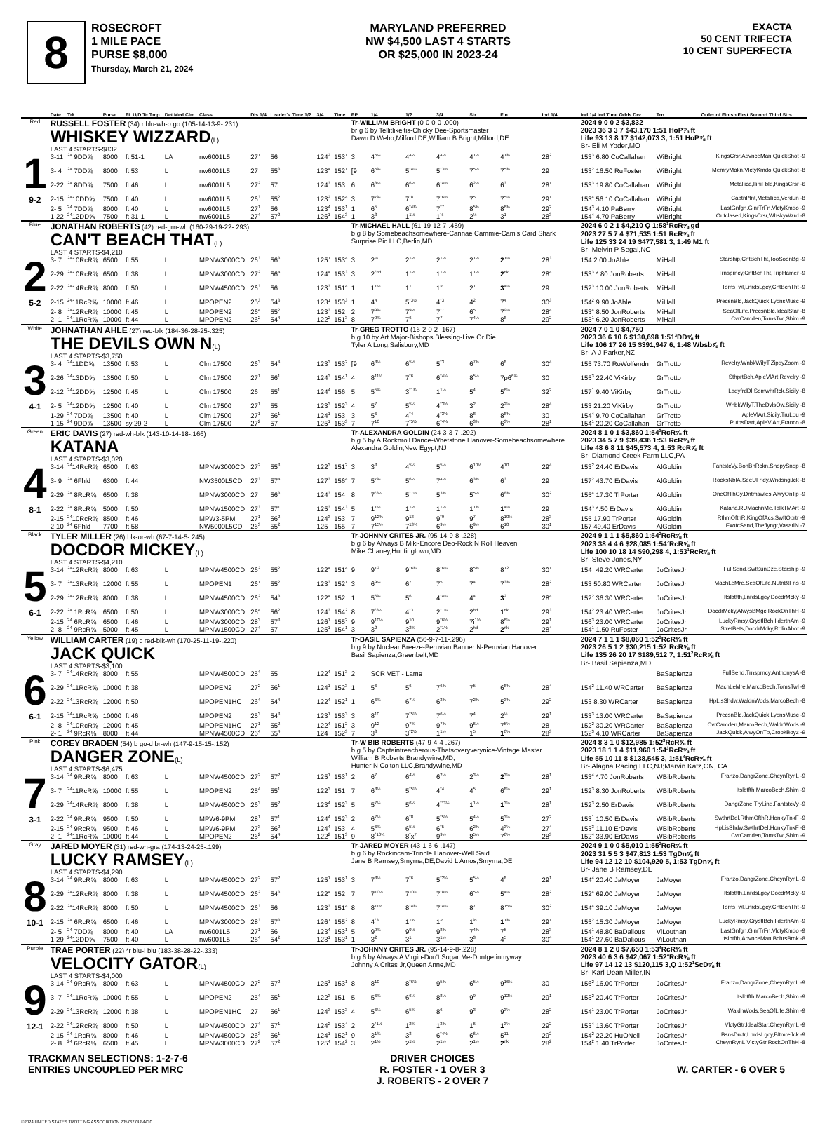8
ROSECROFT
1 MILE PACE
PURSE $8,000
Thursday, March 21, 2024
MARYLAND PREFERRED
NW $4,500 LAST 4 STARTS
OR $25,000 IN 2023-24
EXACTA
50 CENT TRIFECTA
10 CENT SUPERFECTA
| | Date | Trk | Purse | FL U/D Tc Tmp | Det Med Clm | Class | Dis 1/4 | Leader's Time 1/2 | 3/4 | Time | PP | 1/4 | 1/2 | 3/4 | Str | Fin | Ind 1/4 | Ind 1/4 Ind Time Odds Drv | Trn | Order of Finish First Second Third Strs |
| --- | --- | --- | --- | --- | --- | --- | --- | --- | --- | --- | --- | --- | --- | --- | --- | --- | --- | --- | --- | --- |
| Red | RUSSELL FOSTER (34) r blu-wh-b go (105-14-13-9-.231) WHISKEY WIZZARD (L) LAST 4 STARTS-$832 | | | | | | | | | | Tr-WILLIAM BRIGHT (0-0-0-0-.000) br g 6 by Tellitlikeitis-Chicky Dee-Sportsmaster Dawn D Webb,Milford,DE;William B Bright,Milford,DE | | | | | | | 2024 9 0 0 2 $3,832 2023 36 3 3 7 $43,170 1:51 HoP⅞ ft Life 93 13 8 17 $142,073 3, 1:51 HoP⅞ ft Br- Eli M Yoder,MO | | |
| 1 | 3-11 | <sup>24</sup> 9DD⅝ | 8000 | ft 51-1 | LA | nw6001L5 | 27<sup>1</sup> | 56 | 124<sup>2</sup> | 153<sup>1</sup> | 3 | 4<sup>5¼</sup> | 4<sup>4¼</sup> | 4<sup>4¼</sup> | 4<sup>1¼</sup> | 4<sup>1¾</sup> | 28<sup>2</sup> | 153<sup>3</sup> 6.80 CoCallahan | WiBright | KingsCrsr,AdvnceMan,QuickShot -9 |
| | 3- 4 | <sup>24</sup> 7DD⅝ | 8000 | ft 53 | L | nw6001L5 | 27 | 55<sup>3</sup> | 123<sup>4</sup> | 152<sup>1</sup> | [9 | 6<sup>5¾</sup> | 5<sup>°4¼</sup> | 5<sup>°3½</sup> | 7<sup>5¼</sup> | 7<sup>5¾</sup> | 29 | 153<sup>2</sup> 16.50 RuFoster | WiBright | MemryMakn,VlctyKmdo,QuickShot -8 |
| | 2-22 | <sup>24</sup> 8DD⅝ | 7500 | ft 46 | L | nw6001L5 | 27<sup>2</sup> | 57 | 124<sup>3</sup> | 153 | 6 | 6<sup>8½</sup> | 6<sup>6½</sup> | 6<sup>°4½</sup> | 6<sup>2½</sup> | 6<sup>3</sup> | 28<sup>1</sup> | 153<sup>3</sup> 19.80 CoCallahan | WiBright | Metallica,IliniFble,KingsCrsr -6 |
| 9-2 | 2-15 | <sup>24</sup> 10DD⅝ | 7500 | ft 40 | L | nw6001L5 | 26<sup>3</sup> | 55<sup>2</sup> | 123<sup>2</sup> | 152<sup>4</sup> | 3 | 7<sup>7¾</sup> | 7<sup>°8</sup> | 7<sup>°6½</sup> | 7<sup>5</sup> | 7<sup>5¼</sup> | 29<sup>1</sup> | 153<sup>4</sup> 56.10 CoCallahan | WiBright | CaptnPlnt,Metallica,Verdun -8 |
| | 2- 5 | <sup>24</sup> 7DD⅝ | 8000 | ft 40 | L | nw6001L5 | 27<sup>1</sup> | 56 | 123<sup>4</sup> | 153<sup>1</sup> | 1 | 6<sup>5</sup> | 6<sup>°4¾</sup> | 7<sup>°7</sup> | 8<sup>5¾</sup> | 8<sup>6¾</sup> | 29<sup>2</sup> | 154<sup>3</sup> 4.10 PaBerry | WiBright | LastGnfgh,GinrTrFn,VlctyKmdo -9 |
| | 1-22 | <sup>24</sup> 12DD⅝ | 7500 | ft 31-1 | L | nw6001L5 | 27<sup>4</sup> | 57<sup>2</sup> | 126<sup>1</sup> | 154<sup>3</sup> | 1 | 3<sup>3</sup> | 1<sup>1½</sup> | 1<sup>½</sup> | 2<sup>½</sup> | 3<sup>1</sup> | 28<sup>3</sup> | 154<sup>4</sup> 4.70 PaBerry | WiBright | Outclased,KingsCrsr,WhskyWzrd -8 |
| Blue | JONATHAN ROBERTS (42) red-grn-wh (160-29-19-22-.293) CAN'T BEACH THAT (L) LAST 4 STARTS-$4,210 | | | | | | | | | | Tr-MICHAEL HALL (61-19-12-7-.459) b g 8 by Somebeachsomewhere-Cannae Cammie-Cam's Card Shark Surprise Pic LLC,Berlin,MD | | | | | | | 2024 6 0 2 1 $4,210 Q 1:58<sup>1</sup>RcR⅝ gd 2023 27 5 7 4 $71,535 1:51 RcR⅝ ft Life 125 33 24 19 $477,581 3, 1:49 M1 ft Br- Melvin P Segal,NC | | |
| 2 | 3- 7 | <sup>24</sup> 10RcR⅝ | 6500 | ft 55 | L | MPNW3000CD | 26<sup>3</sup> | 56<sup>3</sup> | 125<sup>1</sup> | 153<sup>4</sup> | 3 | 2<sup>½</sup> | 2<sup>1½</sup> | 2<sup>1½</sup> | 2<sup>1½</sup> | 2<sup>1½</sup> | 28<sup>3</sup> | 154 2.00 JoAhle | MiHall | Starship,CntBchTht,TooSoonBg -9 |
| | 2-29 | <sup>24</sup> 10RcR⅝ | 6500 | ft 38 | L | MPNW3000CD | 27<sup>2</sup> | 56<sup>4</sup> | 124<sup>4</sup> | 153<sup>3</sup> | 3 | 2<sup>°hd</sup> | 1<sup>1½</sup> | 1<sup>1½</sup> | 1<sup>1½</sup> | 2<sup>nk</sup> | 28<sup>4</sup> | 153<sup>3</sup> *.80 JonRoberts | MiHall | Trnsprncy,CntBchTht,TripHamer -9 |
| | 2-22 | <sup>24</sup> 14RcR⅝ | 8000 | ft 50 | L | MPNW4500CD | 26<sup>3</sup> | 56 | 123<sup>3</sup> | 151<sup>4</sup> | 1 | 1<sup>1½</sup> | 1<sup>1</sup> | 1<sup>¾</sup> | 2<sup>1</sup> | 3<sup>4¼</sup> | 29 | 152<sup>3</sup> 10.00 JonRoberts | MiHall | TomsTwl,LnrdsLgcy,CntBchTht -9 |
| 5-2 | 2-15 | <sup>24</sup> 11RcR⅝ | 10000 | ft 46 | L | MPOPEN2 | 25<sup>3</sup> | 54<sup>3</sup> | 123<sup>1</sup> | 153<sup>3</sup> | 1 | 4<sup>4</sup> | 5<sup>°3½</sup> | 4<sup>°3</sup> | 4<sup>2</sup> | 7<sup>4</sup> | 30<sup>3</sup> | 154<sup>2</sup> 9.90 JoAhle | MiHall | PrecsnBlc,JackQuick,LyonsMusc -9 |
| | 2- 8 | <sup>24</sup> 12RcR⅝ | 10000 | ft 45 | L | MPOPEN2 | 26<sup>4</sup> | 55<sup>2</sup> | 123<sup>3</sup> | 152 | 2 | 7<sup>9¾</sup> | 7<sup>9½</sup> | 7<sup>°7</sup> | 6<sup>5</sup> | 7<sup>9½</sup> | 28<sup>4</sup> | 153<sup>4</sup> 8.50 JonRoberts | MiHall | SeaOfLife,PrecsnBlc,IdealStar -8 |
| | 2- 1 | <sup>24</sup> 11RcR⅝ | 10000 | ft 44 | L | MPOPEN2 | 26<sup>2</sup> | 54<sup>4</sup> | 122<sup>2</sup> | 151<sup>3</sup> | 8 | 7<sup>9¾</sup> | 7<sup>6</sup> | 7<sup>7</sup> | 7<sup>4¼</sup> | 8<sup>8</sup> | 29<sup>2</sup> | 153<sup>1</sup> 6.20 JonRoberts | MiHall | CvrCamden,TomsTwl,Shim -9 |
| White | JOHNATHAN AHLE (27) red-blk (184-36-28-25-.325) THE DEVILS OWN N (L) LAST 4 STARTS-$3,750 | | | | | | | | | | Tr-GREG TROTTO (16-2-0-2-.167) b g 10 by Art Major-Bishops Blessing-Live Or Die Tyler A Long,Salisbury,MD | | | | | | | 2024 7 0 1 0 $4,750 2023 36 6 10 6 $130,698 1:51<sup>3</sup>DD⅝ ft Life 106 17 26 15 $391,947 6, 1:48 Wbsb⅞ ft Br- A J Parker,NZ | | |
| 3 | 3- 4 | <sup>24</sup> 11DD⅝ | 13500 | ft 53 | L | Clm 17500 | 26<sup>3</sup> | 54<sup>4</sup> | 123<sup>3</sup> | 153<sup>2</sup> | [9 | 6<sup>8½</sup> | 6<sup>5½</sup> | 5<sup>°3</sup> | 6<sup>7¾</sup> | 6<sup>8</sup> | 30<sup>4</sup> | 155 73.70 RoWolfendn | GrTrotto | Revelry,WnbkWilyT,ZipdyZoom -9 |
| | 2-26 | <sup>24</sup> 13DD⅝ | 13500 | ft 50 | L | Clm 17500 | 27<sup>1</sup> | 56<sup>1</sup> | 124<sup>3</sup> | 154<sup>1</sup> | 4 | 8<sup>11¼</sup> | 7<sup>°6</sup> | 6<sup>°4¾</sup> | 8<sup>5¼</sup> | 7p6<sup>6¾</sup> | 30 | 155<sup>3</sup> 22.40 ViKirby | GrTrotto | SthprtBch,ApleVlArt,Revelry -9 |
| | 2-12 | <sup>24</sup> 12DD⅝ | 12500 | ft 45 | L | Clm 17500 | 26 | 55<sup>1</sup> | 124<sup>4</sup> | 156 | 5 | 5<sup>5¾</sup> | 3<sup>°1¾</sup> | 1<sup>1½</sup> | 5<sup>4</sup> | 5<sup>6½</sup> | 32<sup>2</sup> | 157<sup>1</sup> 9.40 ViKirby | GrTrotto | LadyfrdDl,SomwhrRck,Sicily -8 |
| 4-1 | 2- 5 | <sup>24</sup> 12DD⅝ | 12500 | ft 40 | L | Clm 17500 | 27<sup>1</sup> | 55 | 123<sup>3</sup> | 152<sup>3</sup> | 4 | 5<sup>7</sup> | 5<sup>5¼</sup> | 4<sup>°3½</sup> | 3<sup>2</sup> | 2<sup>2½</sup> | 28<sup>4</sup> | 153 21.20 ViKirby | GrTrotto | WnbkWilyT,TheDvlsOw,Sicily -8 |
| | 1-29 | <sup>24</sup> 7DD⅝ | 13500 | ft 40 | L | Clm 17500 | 27<sup>1</sup> | 56<sup>1</sup> | 124<sup>1</sup> | 153 | 3 | 5<sup>6</sup> | 4<sup>°4</sup> | 4<sup>°3½</sup> | 8<sup>8</sup> | 8<sup>8¾</sup> | 30 | 154<sup>4</sup> 9.70 CoCallahan | GrTrotto | ApleVlArt,Sicily,TruLou -9 |
| | 1-15 | <sup>24</sup> 9DD⅝ | 13500 | sy 29-2 | L | Clm 17500 | 27<sup>2</sup> | 57 | 125<sup>1</sup> | 153<sup>3</sup> | 7 | 7<sup>10</sup> | 7<sup>°5½</sup> | 6<sup>°4¼</sup> | 6<sup>3¾</sup> | 6<sup>3½</sup> | 28<sup>1</sup> | 154<sup>1</sup> 20.20 CoCallahan | GrTrotto | PutnsDart,ApleVlArt,Franco -8 |
| Green | ERIC DAVIS (27) red-wh-blk (143-10-14-18-.166) KATANA LAST 4 STARTS-$3,020 | | | | | | | | | | Tr-ALEXANDRA GOLDIN (24-3-3-7-.292) b g 5 by A Rocknroll Dance-Whetstone Hanover-Somebeachsomewhere Alexandra Goldin,New Egypt,NJ | | | | | | | 2024 8 1 0 1 $3,860 1:54<sup>3</sup>RcR⅝ ft 2023 34 5 7 9 $39,436 1:53 RcR⅝ ft Life 48 6 8 11 $45,573 4, 1:53 RcR⅝ ft Br- Diamond Creek Farm LLC,PA | | |
| 4 | 3-14 | <sup>24</sup> 14RcR⅝ | 6500 | ft 63 | | MPNW3000CD | 27<sup>2</sup> | 55<sup>3</sup> | 122<sup>3</sup> | 151<sup>2</sup> | 3 | 3<sup>3</sup> | 4<sup>5¼</sup> | 5<sup>5½</sup> | 6<sup>10½</sup> | 4<sup>10</sup> | 29<sup>4</sup> | 153<sup>2</sup> 24.40 ErDavis | AlGoldin | FantstcVy,BonBnRckn,SnopySnop -8 |
| | 3- 9 | <sup>24</sup> 6Fhld | 6300 | ft 44 | | NW3500L5CD | 27<sup>3</sup> | 57<sup>4</sup> | 127<sup>3</sup> | 156<sup>4</sup> | 7 | 5<sup>7¾</sup> | 5<sup>6¼</sup> | 7<sup>4½</sup> | 6<sup>3¾</sup> | 6<sup>3</sup> | 29 | 157<sup>2</sup> 43.70 ErDavis | AlGoldin | RocksNblA,SeeUFridy,WndsngJck -8 |
| | 2-29 | <sup>24</sup> 8RcR⅝ | 6500 | ft 38 | | MPNW3000CD | 27 | 56<sup>3</sup> | 124<sup>3</sup> | 154 | 8 | 7<sup>°8¼</sup> | 5<sup>°7½</sup> | 5<sup>3¾</sup> | 5<sup>5½</sup> | 6<sup>8¾</sup> | 30<sup>2</sup> | 155<sup>4</sup> 17.30 TrPorter | AlGoldin | OneOfThGy,Dntmswles,AlwyOnTp -9 |
| 8-1 | 2-22 | <sup>24</sup> 8RcR⅝ | 5000 | ft 50 | | MPNW1500CD | 27<sup>3</sup> | 57<sup>1</sup> | 125<sup>3</sup> | 154<sup>3</sup> | 5 | 1<sup>1½</sup> | 1<sup>1½</sup> | 1<sup>1½</sup> | 1<sup>1¾</sup> | 1<sup>4½</sup> | 29 | 154<sup>3</sup> *.50 ErDavis | AlGoldin | Katana,RUMachnMe,TalkTMArt -9 |
| | 2-15 | <sup>24</sup> 10RcR⅝ | 8500 | ft 46 | | MPW3-5PM | 27<sup>1</sup> | 56<sup>2</sup> | 124<sup>3</sup> | 153 | 7 | 9<sup>12¾</sup> | 9<sup>13</sup> | 9<sup>°9</sup> | 9<sup>7</sup> | 8<sup>10½</sup> | 28<sup>3</sup> | 155 17.90 TrPorter | AlGoldin | RthmOfthR,KingOfAcs,SwftOprtr -9 |
| | 2-10 | <sup>24</sup> 6Fhld | 7700 | ft 58 | | NW5000L5CD | 26<sup>3</sup> | 55<sup>2</sup> | 125 | 155 | 7 | 7<sup>15½</sup> | 7<sup>13¾</sup> | 6<sup>9½</sup> | 6<sup>9½</sup> | 6<sup>10</sup> | 30<sup>1</sup> | 157 49.40 ErDavis | AlGoldin | ExotcSand,Theflyngr,VasariN -7 |
| Black | TYLER MILLER (26) blk-or-wh (67-7-14-5-.245) DOCDOR MICKEY (L) LAST 4 STARTS-$4,210 | | | | | | | | | | Tr-JOHNNY CRITES JR. (95-14-9-8-.228) b g 6 by Always B Miki-Encore Deo-Rock N Roll Heaven Mike Chaney,Huntingtown,MD | | | | | | | 2024 9 1 1 1 $5,860 1:54<sup>2</sup>RcR⅝ ft 2023 38 4 4 6 $28,085 1:54<sup>2</sup>RcR⅝ ft Life 100 10 18 14 $90,298 4, 1:53<sup>1</sup>RcR⅝ ft Br- Steve Jones,NY | | |
| 5 | 3-14 | <sup>24</sup> 12RcR⅝ | 8000 | ft 63 | L | MPNW4500CD | 26<sup>2</sup> | 55<sup>2</sup> | 122<sup>4</sup> | 151<sup>4</sup> | 9 | 9<sup>12</sup> | 9<sup>°6¾</sup> | 8<sup>°6¼</sup> | 8<sup>5¾</sup> | 8<sup>12</sup> | 30<sup>1</sup> | 154<sup>1</sup> 49.20 WRCarter | JoCritesJr | FullSend,SwtSunDze,Starship -9 |
| | 3- 7 | <sup>24</sup> 13RcR⅝ | 12000 | ft 55 | L | MPOPEN1 | 26<sup>1</sup> | 55<sup>2</sup> | 123<sup>3</sup> | 152<sup>1</sup> | 3 | 6<sup>9¼</sup> | 6<sup>7</sup> | 7<sup>5</sup> | 7<sup>4</sup> | 7<sup>3¾</sup> | 28<sup>2</sup> | 153 50.80 WRCarter | JoCritesJr | MachLeMre,SeaOfLife,NutnBtFns -9 |
| | 2-29 | <sup>24</sup> 12RcR⅝ | 8000 | ft 38 | L | MPNW4500CD | 26<sup>2</sup> | 54<sup>3</sup> | 122<sup>4</sup> | 152 | 1 | 5<sup>6¾</sup> | 5<sup>6</sup> | 4<sup>°4¼</sup> | 4<sup>4</sup> | 3<sup>2</sup> | 28<sup>4</sup> | 152<sup>2</sup> 36.30 WRCarter | JoCritesJr | Itslbtfth,LnrdsLgcy,DocdrMcky -9 |
| 6-1 | 2-22 | <sup>24</sup> 1RcR⅝ | 6500 | ft 50 | L | MPNW3000CD | 26<sup>4</sup> | 56<sup>2</sup> | 124<sup>3</sup> | 154<sup>2</sup> | 8 | 7<sup>°8¼</sup> | 4<sup>°3</sup> | 2<sup>°1¼</sup> | 2<sup>hd</sup> | 1<sup>nk</sup> | 29<sup>3</sup> | 154<sup>2</sup> 23.40 WRCarter | JoCritesJr | DocdrMcky,AlwysBMgc,RockOnThH -9 |
| | 2-15 | <sup>24</sup> 6RcR⅝ | 6500 | ft 46 | L | MPNW3000CD | 28<sup>3</sup> | 57<sup>3</sup> | 126<sup>1</sup> | 155<sup>2</sup> | 9 | 9<sup>10½</sup> | 9<sup>10</sup> | 9<sup>°6½</sup> | 7i<sup>1½</sup> | 8<sup>6¼</sup> | 29<sup>1</sup> | 156<sup>3</sup> 23.00 WRCarter | JoCritesJr | LuckyRmsy,CrystlBch,IldertnAm -9 |
| | 2- 8 | <sup>24</sup> 9RcR⅝ | 5000 | ft 45 | L | MPNW1500CD | 27<sup>4</sup> | 57 | 125<sup>1</sup> | 154<sup>1</sup> | 3 | 3<sup>2</sup> | 3<sup>2¾</sup> | 2<sup>°1½</sup> | 2<sup>hd</sup> | 2<sup>nk</sup> | 28<sup>4</sup> | 154<sup>1</sup> 1.50 RuFoster | JoCritesJr | StretBets,DocdrMcky,RolinAbot -9 |
| Yellow | WILLIAM CARTER (19) c red-blk-wh (170-25-11-19-.220) JACK QUICK LAST 4 STARTS-$3,100 | | | | | | | | | | Tr-BASIL SAPIENZA (56-9-7-11-.296) b g 9 by Nuclear Breeze-Peruvian Banner N-Peruvian Hanover Basil Sapienza,Greenbelt,MD | | | | | | | 2024 7 1 1 1 $8,060 1:52<sup>3</sup>RcR⅝ ft 2023 26 5 1 2 $30,215 1:52<sup>1</sup>RcR⅝ ft Life 135 26 20 17 $189,512 7, 1:51<sup>2</sup>RcR⅝ ft Br- Basil Sapienza,MD | | |
| 6 | 3- 7 | <sup>24</sup> 14RcR⅝ | 8000 | ft 55 | | MPNW4500CD | 25<sup>4</sup> | 55 | 122<sup>4</sup> | 151<sup>3</sup> | 2 | SCR VET - Lame | | | | | | | BaSapienza | FullSend,Trnsprncy,AnthonysA -8 |
| | 2-29 | <sup>24</sup> 11RcR⅝ | 10000 | ft 38 | | MPOPEN2 | 27<sup>2</sup> | 56<sup>1</sup> | 124<sup>1</sup> | 152<sup>3</sup> | 1 | 5<sup>6</sup> | 5<sup>6</sup> | 7<sup>6¾</sup> | 7<sup>5</sup> | 6<sup>8¾</sup> | 28<sup>4</sup> | 154<sup>2</sup> 11.40 WRCarter | BaSapienza | MachLeMre,MarcoBech,TomsTwl -9 |
| | 2-22 | <sup>24</sup> 13RcR⅝ | 12000 | ft 50 | | MPOPEN1HC | 26<sup>4</sup> | 54<sup>4</sup> | 122<sup>4</sup> | 152<sup>1</sup> | 1 | 6<sup>6¾</sup> | 6<sup>7¼</sup> | 6<sup>3¾</sup> | 7<sup>2¾</sup> | 5<sup>3¾</sup> | 29<sup>2</sup> | 153 8.30 WRCarter | BaSapienza | HpLisShdw,WaldnWods,MarcoBech -8 |
| 6-1 | 2-15 | <sup>24</sup> 11RcR⅝ | 10000 | ft 46 | | MPOPEN2 | 25<sup>3</sup> | 54<sup>3</sup> | 123<sup>1</sup> | 153<sup>3</sup> | 3 | 8<sup>10</sup> | 7<sup>°5½</sup> | 7<sup>6¼</sup> | 7<sup>4</sup> | 2<sup>½</sup> | 29<sup>1</sup> | 153<sup>3</sup> 13.00 WRCarter | BaSapienza | PrecsnBlc,JackQuick,LyonsMusc -9 |
| | 2- 8 | <sup>24</sup> 10RcR⅝ | 12000 | ft 45 | | MPOPEN1HC | 27<sup>1</sup> | 55<sup>2</sup> | 122<sup>4</sup> | 151<sup>2</sup> | 3 | 9<sup>12</sup> | 9<sup>7¾</sup> | 9<sup>7¾</sup> | 9<sup>6½</sup> | 7<sup>5½</sup> | 28 | 152<sup>2</sup> 30.20 WRCarter | BaSapienza | CvrCamden,MarcoBech,WaldnWods -9 |
| | 2- 1 | <sup>24</sup> 9RcR⅝ | 8000 | ft 44 | | MPNW4500CD | 26<sup>4</sup> | 55<sup>4</sup> | 124 | 152<sup>3</sup> | 7 | 3<sup>3</sup> | 3<sup>°2½</sup> | 1<sup>1½</sup> | 1<sup>5</sup> | 1<sup>6¼</sup> | 28<sup>3</sup> | 152<sup>3</sup> 4.10 WRCarter | BaSapienza | JackQuick,AlwyOnTp,CrookBoyz -9 |
| Pink | COREY BRADEN (54) b go-d br-wh (147-9-15-15-.152) DANGER ZONE (L) LAST 4 STARTS-$6,475 | | | | | | | | | | Tr-W BIB ROBERTS (47-9-4-4-.267) b g 5 by Captaintreacherous-Thatsoveryverynice-Vintage Master William B Roberts,Brandywine,MD; Hunter N Colton LLC,Brandywine,MD | | | | | | | 2024 8 3 1 0 $12,985 1:52<sup>3</sup>RcR⅝ ft 2023 18 1 1 4 $11,960 1:54<sup>3</sup>RcR⅝ ft Life 55 10 11 8 $138,545 3, 1:51<sup>4</sup>RcR⅝ ft Br- Alagna Racing LLC,NJ;Marvin Katz,ON, CA | | |
| 7 | 3-14 | <sup>24</sup> 9RcR⅝ | 8000 | ft 63 | L | MPNW4500CD | 27<sup>2</sup> | 57<sup>2</sup> | 125<sup>1</sup> | 153<sup>1</sup> | 2 | 6<sup>7</sup> | 6<sup>4½</sup> | 6<sup>2½</sup> | 2<sup>3½</sup> | 2<sup>3½</sup> | 28<sup>1</sup> | 153<sup>4</sup> *.70 JonRoberts | WBibRoberts | Franzo,DangrZone,CheynRynL -9 |
| | 3- 7 | <sup>24</sup> 11RcR⅝ | 10000 | ft 55 | L | MPOPEN2 | 25<sup>4</sup> | 55<sup>1</sup> | 122<sup>3</sup> | 151 | 7 | 6<sup>8½</sup> | 5<sup>°5½</sup> | 4<sup>°4</sup> | 4<sup>5</sup> | 6<sup>8¼</sup> | 29<sup>1</sup> | 152<sup>3</sup> 8.30 JonRoberts | WBibRoberts | Itslbtfth,MarcoBech,Shim -9 |
| | 2-29 | <sup>24</sup> 14RcR⅝ | 8000 | ft 38 | L | MPNW4500CD | 26<sup>3</sup> | 55<sup>2</sup> | 123<sup>4</sup> | 152<sup>3</sup> | 5 | 5<sup>7¼</sup> | 5<sup>6¼</sup> | 4<sup>°°3¼</sup> | 1<sup>1½</sup> | 1<sup>3¼</sup> | 28<sup>1</sup> | 152<sup>3</sup> 2.50 ErDavis | WBibRoberts | DangrZone,TryLine,FantstcVy -9 |
| 3-1 | 2-22 | <sup>24</sup> 9RcR⅝ | 9500 | ft 50 | L | MPW6-9PM | 28<sup>1</sup> | 57<sup>1</sup> | 124<sup>4</sup> | 152<sup>3</sup> | 2 | 6<sup>7½</sup> | 6<sup>°8</sup> | 5<sup>°5½</sup> | 5<sup>4½</sup> | 5<sup>3¼</sup> | 27<sup>2</sup> | 153<sup>1</sup> 10.50 ErDavis | WBibRoberts | SwthrtDel,RthmOfthR,HonkyTnkF -9 |
| | 2-15 | <sup>24</sup> 9RcR⅝ | 9500 | ft 46 | L | MPW6-9PM | 27<sup>3</sup> | 56<sup>2</sup> | 124<sup>4</sup> | 153 | 4 | 5<sup>6¾</sup> | 6<sup>5½</sup> | 6<sup>°5</sup> | 6<sup>2¾</sup> | 4<sup>3¼</sup> | 27<sup>4</sup> | 153<sup>3</sup> 11.10 ErDavis | WBibRoberts | HpLisShdw,SwthrtDel,HonkyTnkF -8 |
| | 2- 1 | <sup>24</sup> 11RcR⅝ | 10000 | ft 44 | L | MPOPEN2 | 26<sup>2</sup> | 54<sup>4</sup> | 122<sup>2</sup> | 151<sup>3</sup> | 9 | 8<sup>°10¼</sup> | 8<sup>°</sup>x<sup>7</sup> | 9<sup>9½</sup> | 8<sup>5¼</sup> | 7<sup>6½</sup> | 28<sup>3</sup> | 152<sup>4</sup> 33.90 ErDavis | WBibRoberts | CvrCamden,TomsTwl,Shim -9 |
| Gray | JARED MOYER (31) red-wh-gra (174-13-24-25-.199) LUCKY RAMSEY (L) LAST 4 STARTS-$4,290 | | | | | | | | | | Tr-JARED MOYER (43-1-6-6-.147) b g 6 by Rockincam-Trindle Hanover-Well Said Jane B Ramsey,Smyrna,DE;David L Amos,Smyrna,DE | | | | | | | 2024 9 1 0 0 $5,010 1:55<sup>2</sup>RcR⅝ ft 2023 31 5 5 3 $47,813 1:53 TgDn⅝ ft Life 94 12 12 10 $104,920 5, 1:53 TgDn⅝ ft Br- Jane B Ramsey,DE | | |
| 8 | 3-14 | <sup>24</sup> 9RcR⅝ | 8000 | ft 63 | L | MPNW4500CD | 27<sup>2</sup> | 57<sup>2</sup> | 125<sup>1</sup> | 153<sup>1</sup> | 3 | 7<sup>8½</sup> | 7<sup>°6</sup> | 5<sup>°2¼</sup> | 5<sup>5¼</sup> | 4<sup>8</sup> | 29<sup>1</sup> | 154<sup>4</sup> 20.40 JaMoyer | JaMoyer | Franzo,DangrZone,CheynRynL -9 |
| | 2-29 | <sup>24</sup> 12RcR⅝ | 8000 | ft 38 | L | MPNW4500CD | 26<sup>2</sup> | 54<sup>3</sup> | 122<sup>4</sup> | 152 | 7 | 7<sup>10½</sup> | 7<sup>10¾</sup> | 7<sup>°8½</sup> | 6<sup>5½</sup> | 5<sup>4¼</sup> | 28<sup>2</sup> | 152<sup>4</sup> 69.00 JaMoyer | JaMoyer | Itslbtfth,LnrdsLgcy,DocdrMcky -9 |
| | 2-22 | <sup>24</sup> 14RcR⅝ | 8000 | ft 50 | L | MPNW4500CD | 26<sup>3</sup> | 56 | 123<sup>3</sup> | 151<sup>4</sup> | 8 | 8<sup>11½</sup> | 8<sup>°4¾</sup> | 7<sup>°4¼</sup> | 8<sup>7</sup> | 8<sup>15¼</sup> | 30<sup>2</sup> | 154<sup>4</sup> 39.10 JaMoyer | JaMoyer | TomsTwl,LnrdsLgcy,CntBchTht -9 |
| 10-1 | 2-15 | <sup>24</sup> 6RcR⅝ | 6500 | ft 46 | L | MPNW3000CD | 28<sup>3</sup> | 57<sup>3</sup> | 126<sup>1</sup> | 155<sup>2</sup> | 8 | 4<sup>°3</sup> | 1<sup>1¾</sup> | 1<sup>½</sup> | 1<sup>¾</sup> | 1<sup>1¾</sup> | 29<sup>1</sup> | 155<sup>2</sup> 15.30 JaMoyer | JaMoyer | LuckyRmsy,CrystlBch,IldertnAm -9 |
| | 2- 5 | <sup>24</sup> 7DD⅝ | 8000 | ft 40 | LA | nw6001L5 | 27<sup>1</sup> | 56 | 123<sup>4</sup> | 153<sup>1</sup> | 5 | 9<sup>9¾</sup> | 9<sup>9½</sup> | 9<sup>8¾</sup> | 7<sup>4¾</sup> | 7<sup>5</sup> | 28<sup>3</sup> | 154<sup>1</sup> 48.80 BaDalious | ViLouthan | LastGnfgh,GinrTrFn,VlctyKmdo -9 |
| | 1-29 | <sup>24</sup> 12DD⅝ | 7500 | ft 40 | L | nw6001L5 | 26<sup>4</sup> | 54<sup>2</sup> | 123<sup>1</sup> | 153<sup>1</sup> | 1 | 3<sup>2</sup> | 3<sup>1</sup> | 3<sup>1½</sup> | 3<sup>3</sup> | 4<sup>5</sup> | 30<sup>4</sup> | 154<sup>1</sup> 27.60 BaDalious | ViLouthan | Itslbtfth,AdvnceMan,BchrsBrok -8 |
| Purple | TRAE PORTER (22) *r blu-l blu (183-38-28-22-.333) VELOCITY GATOR (L) LAST 4 STARTS-$4,000 | | | | | | | | | | Tr-JOHNNY CRITES JR. (95-14-9-8-.228) b g 6 by Always A Virgin-Don't Sugar Me-Dontgetinmyway Johnny A Crites Jr,Queen Anne,MD | | | | | | | 2024 8 1 2 0 $7,650 1:53<sup>4</sup>RcR⅝ ft 2023 40 6 3 6 $42,067 1:52<sup>4</sup>RcR⅝ ft Life 97 14 12 13 $120,115 3,Q 1:52<sup>1</sup>ScD⅝ ft Br- Karl Dean Miller,IN | | |
| 9 | 3-14 | <sup>24</sup> 9RcR⅝ | 8000 | ft 63 | L | MPNW4500CD | 27<sup>2</sup> | 57<sup>2</sup> | 125<sup>1</sup> | 153<sup>1</sup> | 8 | 8<sup>10</sup> | 8<sup>°6½</sup> | 9<sup>5¾</sup> | 6<sup>5½</sup> | 9<sup>16¼</sup> | 30 | 156<sup>2</sup> 16.00 TrPorter | JoCritesJr | Franzo,DangrZone,CheynRynL -9 |
| | 3- 7 | <sup>24</sup> 11RcR⅝ | 10000 | ft 55 | L | MPOPEN2 | 25<sup>4</sup> | 55<sup>1</sup> | 122<sup>3</sup> | 151 | 5 | 5<sup>6¾</sup> | 6<sup>6¼</sup> | 8<sup>8¼</sup> | 9<sup>9</sup> | 9<sup>12½</sup> | 29<sup>1</sup> | 153<sup>2</sup> 20.40 TrPorter | JoCritesJr | Itslbtfth,MarcoBech,Shim -9 |
| | 2-29 | <sup>24</sup> 13RcR⅝ | 12000 | ft 38 | L | MPOPEN1HC | 27 | 56<sup>1</sup> | 124<sup>3</sup> | 153<sup>3</sup> | 4 | 5<sup>6¼</sup> | 6<sup>5¾</sup> | 8<sup>6</sup> | 9<sup>3</sup> | 9<sup>3½</sup> | 28<sup>2</sup> | 154<sup>1</sup> 23.00 TrPorter | JoCritesJr | WaldnWods,SeaOfLife,Shim -9 |
| 12-1 | 2-22 | <sup>24</sup> 12RcR⅝ | 8000 | ft 50 | L | MPNW4500CD | 27<sup>4</sup> | 57<sup>1</sup> | 124<sup>2</sup> | 153<sup>4</sup> | 2 | 2<sup>°1½</sup> | 1<sup>2¾</sup> | 1<sup>3¾</sup> | 1<sup>6</sup> | 1<sup>3½</sup> | 29<sup>2</sup> | 153<sup>4</sup> 13.60 TrPorter | JoCritesJr | VlctyGtr,IdealStar,CheynRynL -9 |
| | 2-15 | <sup>24</sup> 1RcR⅝ | 8000 | ft 46 | L | MPNW4500CD | 26<sup>3</sup> | 56<sup>1</sup> | 124<sup>1</sup> | 152<sup>1</sup> | 9 | 3<sup>1¾</sup> | 3<sup>3</sup> | 6<sup>°4½</sup> | 6<sup>6½</sup> | 5<sup>11</sup> | 29<sup>2</sup> | 154<sup>2</sup> 22.20 HuONeil | JoCritesJr | BsnsDrctr,LnrdsLgcy,BltmreJck -9 |
| | 2- 8 | <sup>24</sup> 6RcR⅝ | 6500 | ft 45 | L | MPNW3000CD | 27<sup>2</sup> | 57<sup>2</sup> | 125<sup>4</sup> | 154<sup>2</sup> | 3 | 2<sup>1½</sup> | 2<sup>1½</sup> | 2<sup>1½</sup> | 2<sup>1½</sup> | 2<sup>nk</sup> | 28<sup>2</sup> | 154<sup>2</sup> 1.40 TrPorter | JoCritesJr | CheynRynL,VlctyGtr,RockOnThH -8 |
TRACKMAN SELECTIONS: 1-2-7-6
ENTRIES UNCOUPLED PER MRC
DRIVER CHOICES
R. FOSTER - 1 OVER 3
J. ROBERTS - 2 OVER 7
W. CARTER - 6 OVER 5
©2024 UNITED STATES TROTTING ASSOCIATION 20576774 84430